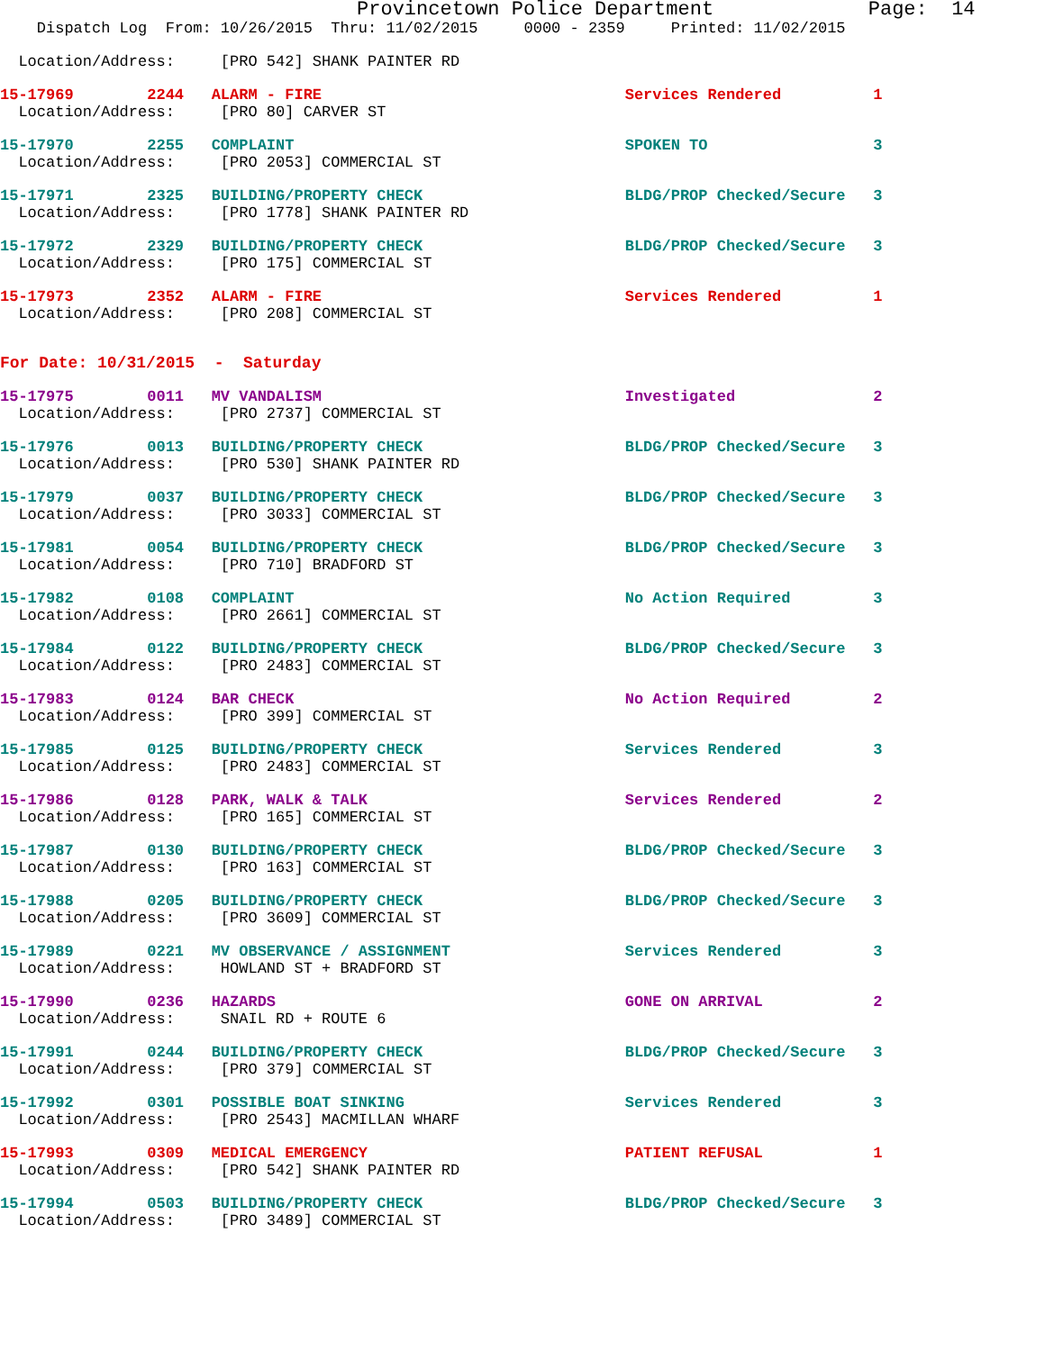Provincetown Police Department             Page:  14
    Dispatch Log  From: 10/26/2015  Thru: 11/02/2015     0000 - 2359     Printed: 11/02/2015
  Location/Address:     [PRO 542] SHANK PAINTER RD
15-17969        2244   ALARM - FIRE                                 Services Rendered          1
  Location/Address:     [PRO 80] CARVER ST
15-17970        2255   COMPLAINT                                    SPOKEN TO                  3
  Location/Address:     [PRO 2053] COMMERCIAL ST
15-17971        2325   BUILDING/PROPERTY CHECK                      BLDG/PROP Checked/Secure   3
  Location/Address:     [PRO 1778] SHANK PAINTER RD
15-17972        2329   BUILDING/PROPERTY CHECK                      BLDG/PROP Checked/Secure   3
  Location/Address:     [PRO 175] COMMERCIAL ST
15-17973        2352   ALARM - FIRE                                 Services Rendered          1
  Location/Address:     [PRO 208] COMMERCIAL ST
For Date: 10/31/2015  -  Saturday
15-17975        0011   MV VANDALISM                                 Investigated               2
  Location/Address:     [PRO 2737] COMMERCIAL ST
15-17976        0013   BUILDING/PROPERTY CHECK                      BLDG/PROP Checked/Secure   3
  Location/Address:     [PRO 530] SHANK PAINTER RD
15-17979        0037   BUILDING/PROPERTY CHECK                      BLDG/PROP Checked/Secure   3
  Location/Address:     [PRO 3033] COMMERCIAL ST
15-17981        0054   BUILDING/PROPERTY CHECK                      BLDG/PROP Checked/Secure   3
  Location/Address:     [PRO 710] BRADFORD ST
15-17982        0108   COMPLAINT                                    No Action Required         3
  Location/Address:     [PRO 2661] COMMERCIAL ST
15-17984        0122   BUILDING/PROPERTY CHECK                      BLDG/PROP Checked/Secure   3
  Location/Address:     [PRO 2483] COMMERCIAL ST
15-17983        0124   BAR CHECK                                    No Action Required         2
  Location/Address:     [PRO 399] COMMERCIAL ST
15-17985        0125   BUILDING/PROPERTY CHECK                      Services Rendered          3
  Location/Address:     [PRO 2483] COMMERCIAL ST
15-17986        0128   PARK, WALK & TALK                            Services Rendered          2
  Location/Address:     [PRO 165] COMMERCIAL ST
15-17987        0130   BUILDING/PROPERTY CHECK                      BLDG/PROP Checked/Secure   3
  Location/Address:     [PRO 163] COMMERCIAL ST
15-17988        0205   BUILDING/PROPERTY CHECK                      BLDG/PROP Checked/Secure   3
  Location/Address:     [PRO 3609] COMMERCIAL ST
15-17989        0221   MV OBSERVANCE / ASSIGNMENT                   Services Rendered          3
  Location/Address:     HOWLAND ST + BRADFORD ST
15-17990        0236   HAZARDS                                      GONE ON ARRIVAL            2
  Location/Address:     SNAIL RD + ROUTE 6
15-17991        0244   BUILDING/PROPERTY CHECK                      BLDG/PROP Checked/Secure   3
  Location/Address:     [PRO 379] COMMERCIAL ST
15-17992        0301   POSSIBLE BOAT SINKING                        Services Rendered          3
  Location/Address:     [PRO 2543] MACMILLAN WHARF
15-17993        0309   MEDICAL EMERGENCY                            PATIENT REFUSAL            1
  Location/Address:     [PRO 542] SHANK PAINTER RD
15-17994        0503   BUILDING/PROPERTY CHECK                      BLDG/PROP Checked/Secure   3
  Location/Address:     [PRO 3489] COMMERCIAL ST